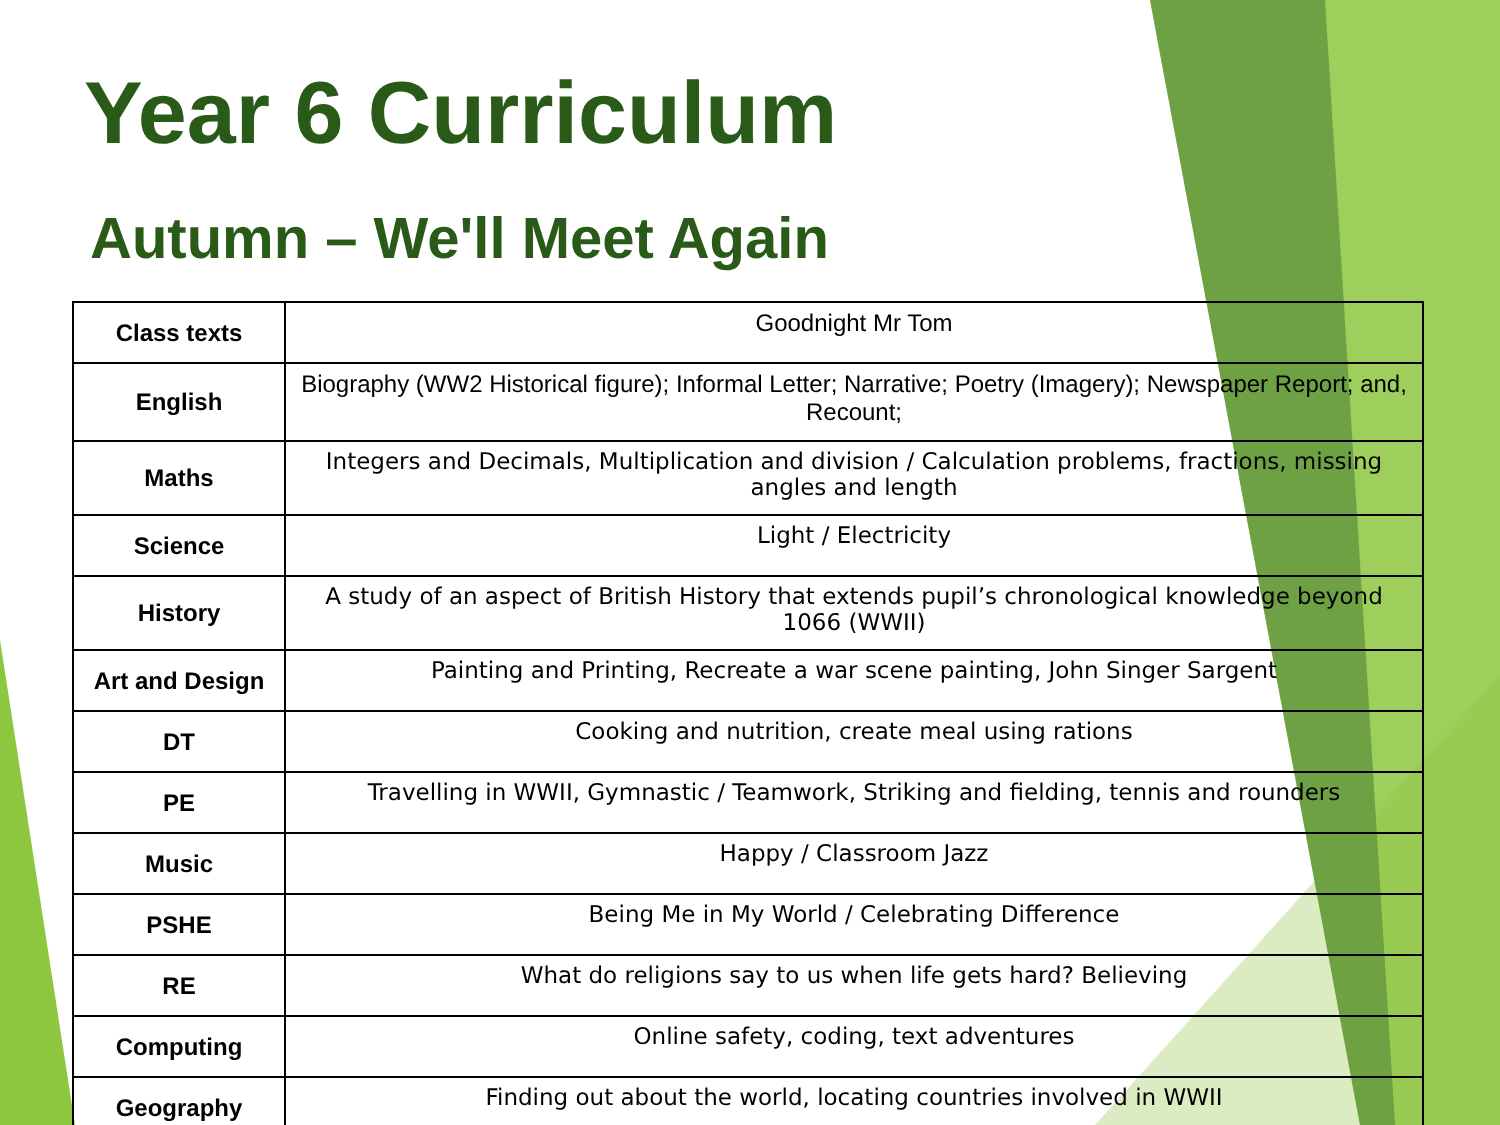Year 6 Curriculum
Autumn – We'll Meet Again
| Class texts | Goodnight Mr Tom |
| English | Biography (WW2 Historical figure); Informal Letter; Narrative; Poetry (Imagery); Newspaper Report; and, Recount; |
| Maths | Integers and Decimals, Multiplication and division / Calculation problems, fractions, missing angles and length |
| Science | Light / Electricity |
| History | A study of an aspect of British History that extends pupil’s chronological knowledge beyond 1066 (WWII) |
| Art and Design | Painting and Printing, Recreate a war scene painting, John Singer Sargent |
| DT | Cooking and nutrition, create meal using rations |
| PE | Travelling in WWII, Gymnastic / Teamwork, Striking and fielding, tennis and rounders |
| Music | Happy / Classroom Jazz |
| PSHE | Being Me in My World / Celebrating Difference |
| RE | What do religions say to us when life gets hard? Believing |
| Computing | Online safety, coding, text adventures |
| Geography | Finding out about the world, locating countries involved in WWII |